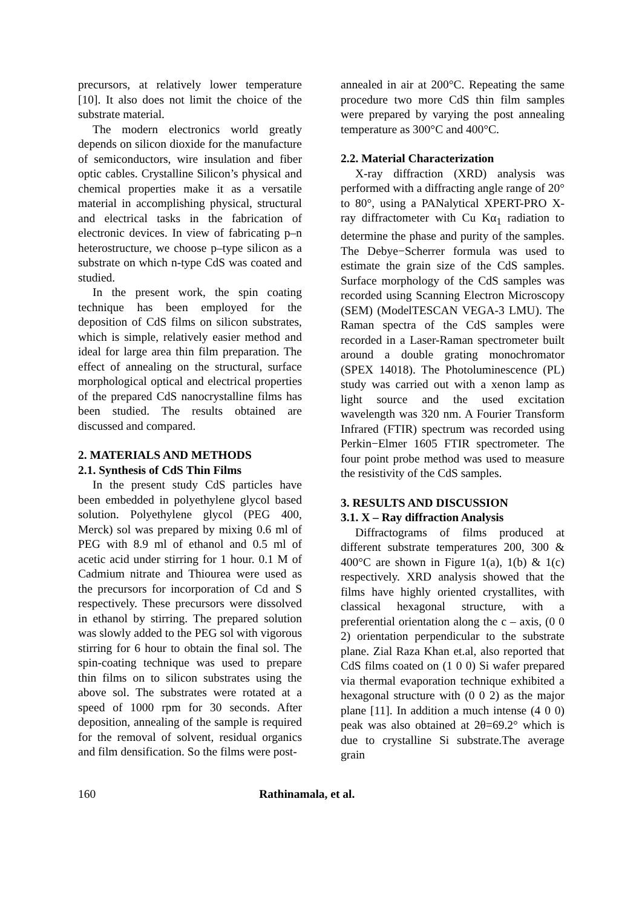precursors, at relatively lower temperature [10]. It also does not limit the choice of the substrate material.
The modern electronics world greatly depends on silicon dioxide for the manufacture of semiconductors, wire insulation and fiber optic cables. Crystalline Silicon’s physical and chemical properties make it as a versatile material in accomplishing physical, structural and electrical tasks in the fabrication of electronic devices. In view of fabricating p–n heterostructure, we choose p–type silicon as a substrate on which n-type CdS was coated and studied.
In the present work, the spin coating technique has been employed for the deposition of CdS films on silicon substrates, which is simple, relatively easier method and ideal for large area thin film preparation. The effect of annealing on the structural, surface morphological optical and electrical properties of the prepared CdS nanocrystalline films has been studied. The results obtained are discussed and compared.
2. MATERIALS AND METHODS
2.1. Synthesis of CdS Thin Films
In the present study CdS particles have been embedded in polyethylene glycol based solution. Polyethylene glycol (PEG 400, Merck) sol was prepared by mixing 0.6 ml of PEG with 8.9 ml of ethanol and 0.5 ml of acetic acid under stirring for 1 hour. 0.1 M of Cadmium nitrate and Thiourea were used as the precursors for incorporation of Cd and S respectively. These precursors were dissolved in ethanol by stirring. The prepared solution was slowly added to the PEG sol with vigorous stirring for 6 hour to obtain the final sol. The spin-coating technique was used to prepare thin films on to silicon substrates using the above sol. The substrates were rotated at a speed of 1000 rpm for 30 seconds. After deposition, annealing of the sample is required for the removal of solvent, residual organics and film densification. So the films were post-
annealed in air at 200°C. Repeating the same procedure two more CdS thin film samples were prepared by varying the post annealing temperature as 300°C and 400°C.
2.2. Material Characterization
X-ray diffraction (XRD) analysis was performed with a diffracting angle range of 20° to 80°, using a PANalytical XPERT-PRO X-ray diffractometer with Cu Kα<sub>1</sub> radiation to determine the phase and purity of the samples. The Debye−Scherrer formula was used to estimate the grain size of the CdS samples. Surface morphology of the CdS samples was recorded using Scanning Electron Microscopy (SEM) (ModelTESCAN VEGA-3 LMU). The Raman spectra of the CdS samples were recorded in a Laser-Raman spectrometer built around a double grating monochromator (SPEX 14018). The Photoluminescence (PL) study was carried out with a xenon lamp as light source and the used excitation wavelength was 320 nm. A Fourier Transform Infrared (FTIR) spectrum was recorded using Perkin−Elmer 1605 FTIR spectrometer. The four point probe method was used to measure the resistivity of the CdS samples.
3. RESULTS AND DISCUSSION
3.1. X – Ray diffraction Analysis
Diffractograms of films produced at different substrate temperatures 200, 300 & 400°C are shown in Figure 1(a), 1(b) & 1(c) respectively. XRD analysis showed that the films have highly oriented crystallites, with classical hexagonal structure, with a preferential orientation along the c – axis, (0 0 2) orientation perpendicular to the substrate plane. Zial Raza Khan et.al, also reported that CdS films coated on (1 0 0) Si wafer prepared via thermal evaporation technique exhibited a hexagonal structure with (0 0 2) as the major plane [11]. In addition a much intense (4 0 0) peak was also obtained at 2θ=69.2° which is due to crystalline Si substrate.The average grain
160 Rathinamala, et al.